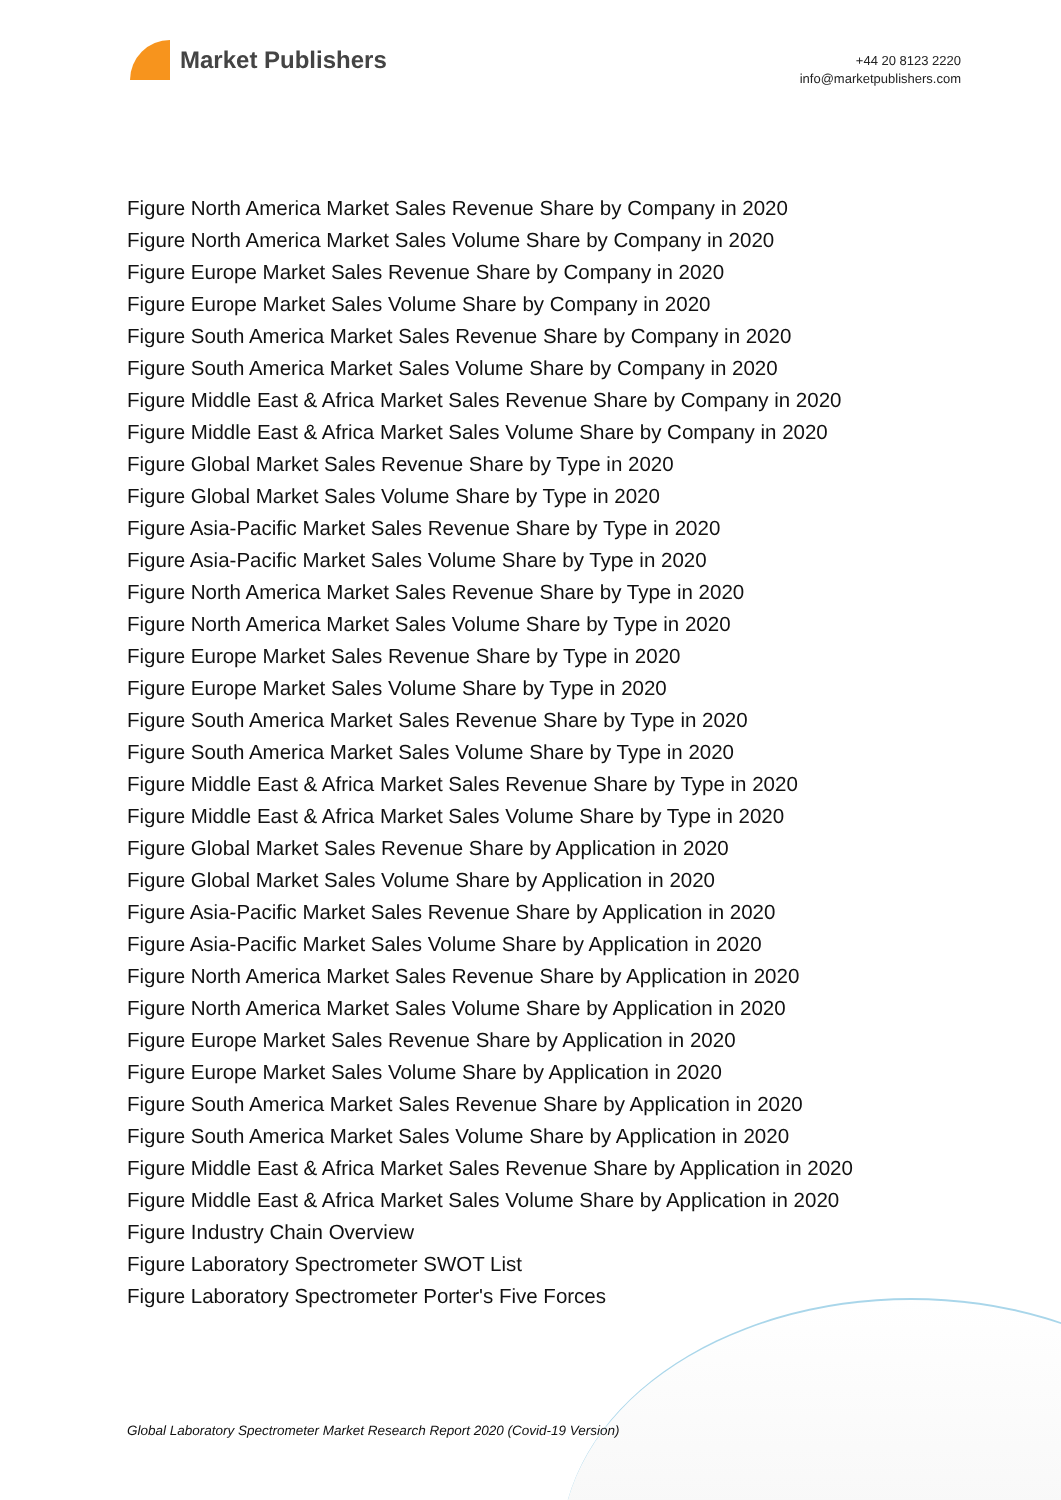Market Publishers
+44 20 8123 2220
info@marketpublishers.com
Figure North America Market Sales Revenue Share by Company in 2020
Figure North America Market Sales Volume Share by Company in 2020
Figure Europe Market Sales Revenue Share by Company in 2020
Figure Europe Market Sales Volume Share by Company in 2020
Figure South America Market Sales Revenue Share by Company in 2020
Figure South America Market Sales Volume Share by Company in 2020
Figure Middle East & Africa Market Sales Revenue Share by Company in 2020
Figure Middle East & Africa Market Sales Volume Share by Company in 2020
Figure Global Market Sales Revenue Share by Type in 2020
Figure Global Market Sales Volume Share by Type in 2020
Figure Asia-Pacific Market Sales Revenue Share by Type in 2020
Figure Asia-Pacific Market Sales Volume Share by Type in 2020
Figure North America Market Sales Revenue Share by Type in 2020
Figure North America Market Sales Volume Share by Type in 2020
Figure Europe Market Sales Revenue Share by Type in 2020
Figure Europe Market Sales Volume Share by Type in 2020
Figure South America Market Sales Revenue Share by Type in 2020
Figure South America Market Sales Volume Share by Type in 2020
Figure Middle East & Africa Market Sales Revenue Share by Type in 2020
Figure Middle East & Africa Market Sales Volume Share by Type in 2020
Figure Global Market Sales Revenue Share by Application in 2020
Figure Global Market Sales Volume Share by Application in 2020
Figure Asia-Pacific Market Sales Revenue Share by Application in 2020
Figure Asia-Pacific Market Sales Volume Share by Application in 2020
Figure North America Market Sales Revenue Share by Application in 2020
Figure North America Market Sales Volume Share by Application in 2020
Figure Europe Market Sales Revenue Share by Application in 2020
Figure Europe Market Sales Volume Share by Application in 2020
Figure South America Market Sales Revenue Share by Application in 2020
Figure South America Market Sales Volume Share by Application in 2020
Figure Middle East & Africa Market Sales Revenue Share by Application in 2020
Figure Middle East & Africa Market Sales Volume Share by Application in 2020
Figure Industry Chain Overview
Figure Laboratory Spectrometer SWOT List
Figure Laboratory Spectrometer Porter's Five Forces
Global Laboratory Spectrometer Market Research Report 2020 (Covid-19 Version)